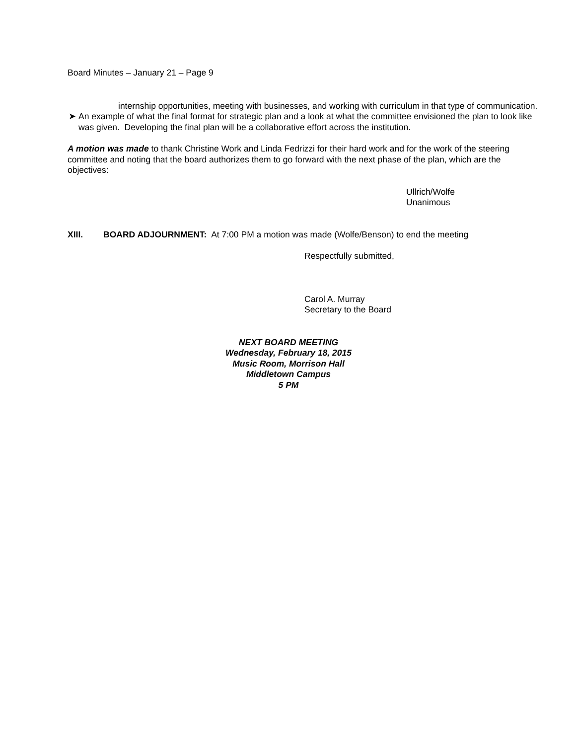Board Minutes – January 21 – Page 9
internship opportunities, meeting with businesses, and working with curriculum in that type of communication.
➤ An example of what the final format for strategic plan and a look at what the committee envisioned the plan to look like was given. Developing the final plan will be a collaborative effort across the institution.
A motion was made to thank Christine Work and Linda Fedrizzi for their hard work and for the work of the steering committee and noting that the board authorizes them to go forward with the next phase of the plan, which are the objectives:
Ullrich/Wolfe
Unanimous
XIII. BOARD ADJOURNMENT: At 7:00 PM a motion was made (Wolfe/Benson) to end the meeting
Respectfully submitted,
Carol A. Murray
Secretary to the Board
NEXT BOARD MEETING
Wednesday, February 18, 2015
Music Room, Morrison Hall
Middletown Campus
5 PM